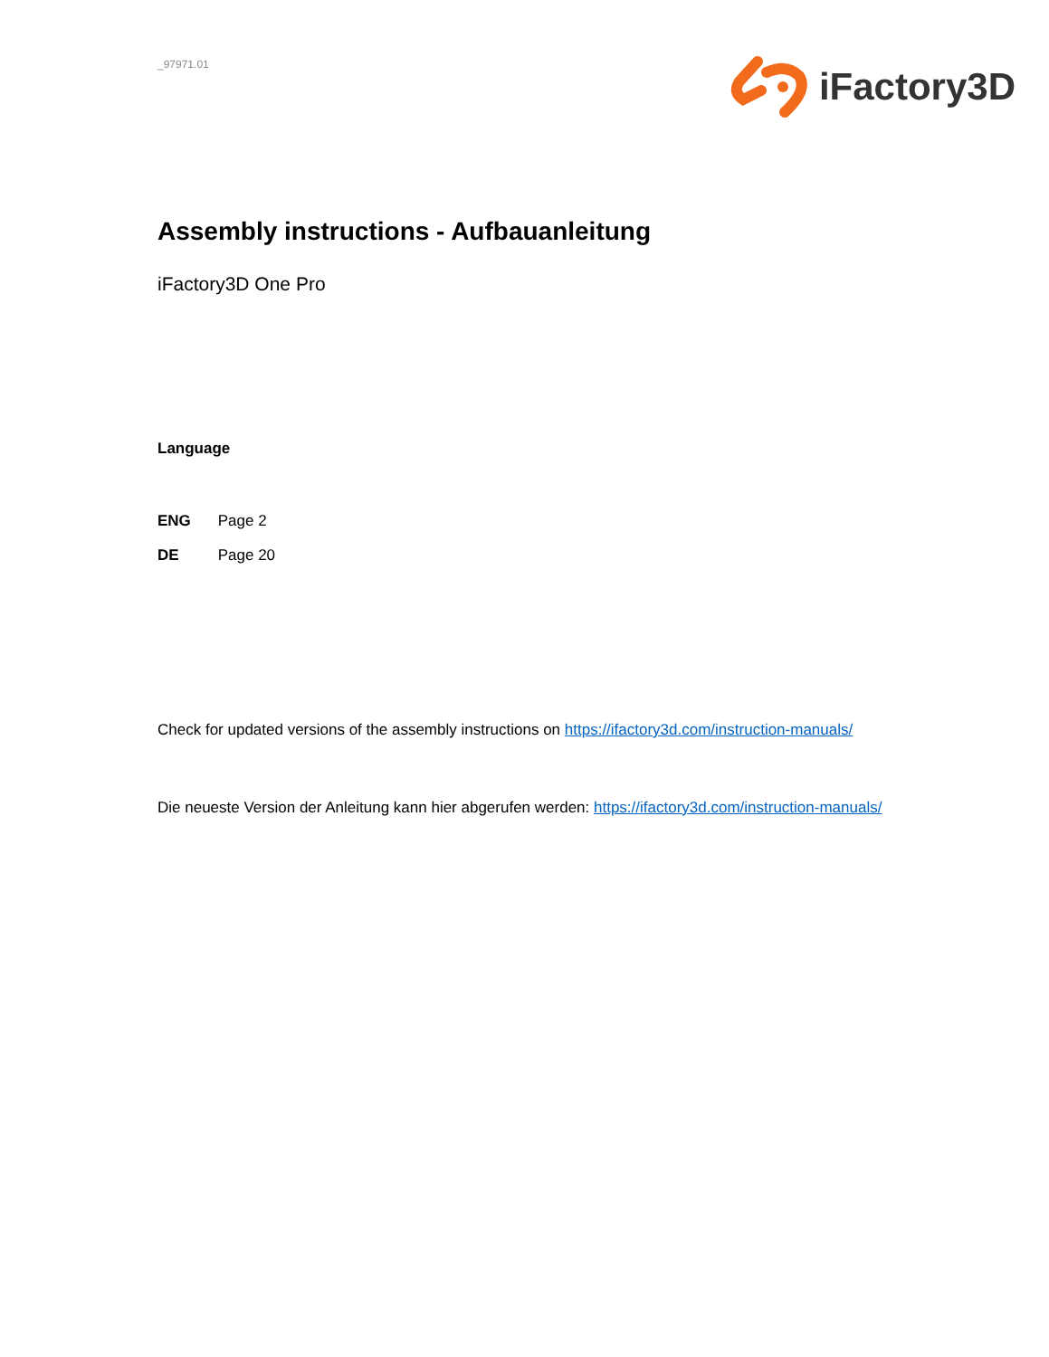_97971.01
iFactory3D
Assembly instructions - Aufbauanleitung
iFactory3D One Pro
Language
ENG Page 2
DE Page 20
Check for updated versions of the assembly instructions on https://ifactory3d.com/instruction-manuals/
Die neueste Version der Anleitung kann hier abgerufen werden: https://ifactory3d.com/instruction-manuals/